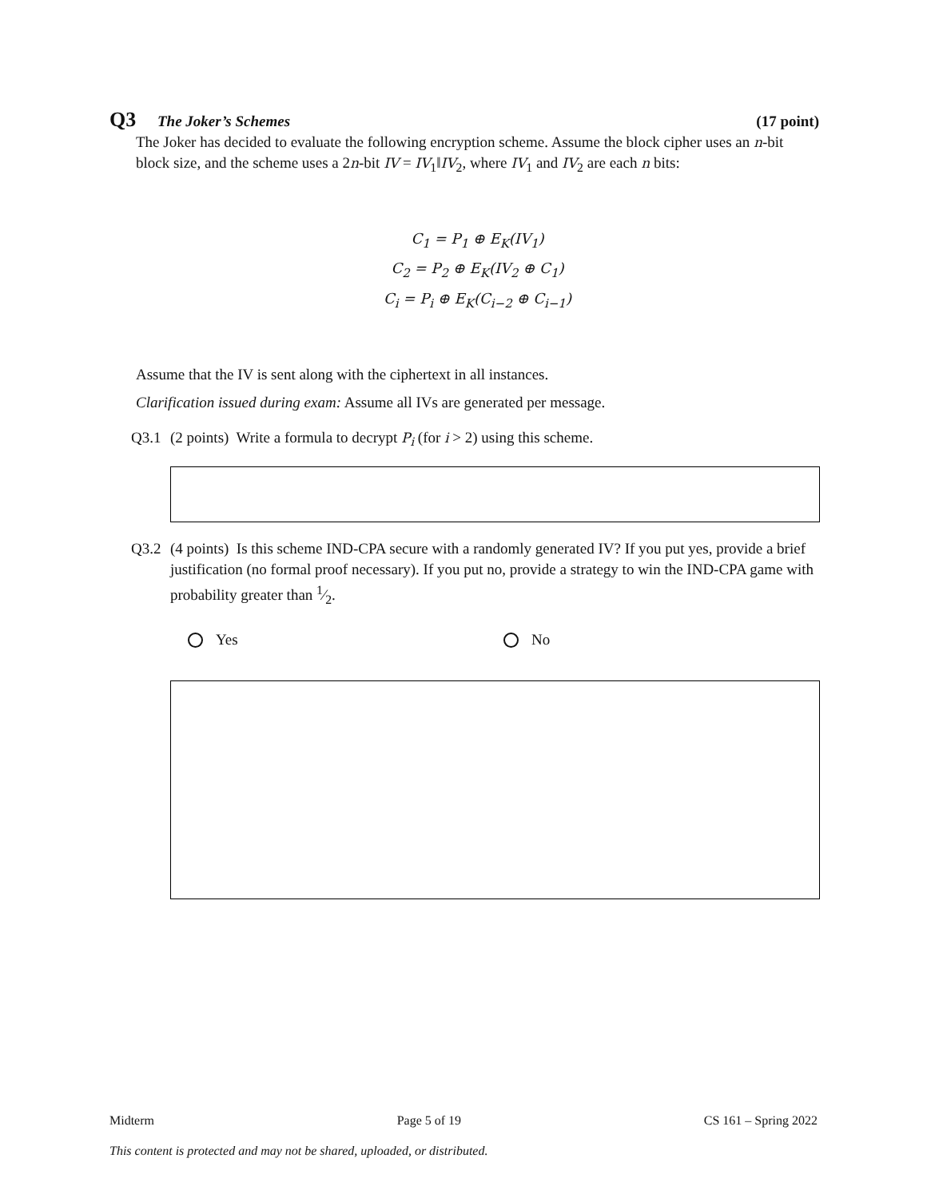Q3 The Joker’s Schemes (17 point)
The Joker has decided to evaluate the following encryption scheme. Assume the block cipher uses an n-bit block size, and the scheme uses a 2n-bit IV = IV<sub>1</sub>‖IV<sub>2</sub>, where IV<sub>1</sub> and IV<sub>2</sub> are each n bits:
C<sub>1</sub> = P<sub>1</sub> ⊕ E<sub>K</sub>(IV<sub>1</sub>)
C<sub>2</sub> = P<sub>2</sub> ⊕ E<sub>K</sub>(IV<sub>2</sub> ⊕ C<sub>1</sub>)
C<sub>i</sub> = P<sub>i</sub> ⊕ E<sub>K</sub>(C<sub>i−2</sub> ⊕ C<sub>i−1</sub>)
Assume that the IV is sent along with the ciphertext in all instances.
Clarification issued during exam: Assume all IVs are generated per message.
Q3.1 (2 points) Write a formula to decrypt P<sub>i</sub> (for i > 2) using this scheme.
Q3.2 (4 points) Is this scheme IND-CPA secure with a randomly generated IV? If you put yes, provide a brief justification (no formal proof necessary). If you put no, provide a strategy to win the IND-CPA game with probability greater than 1⁄2.
Yes No
Midterm Page 5 of 19 CS 161 – Spring 2022
This content is protected and may not be shared, uploaded, or distributed.